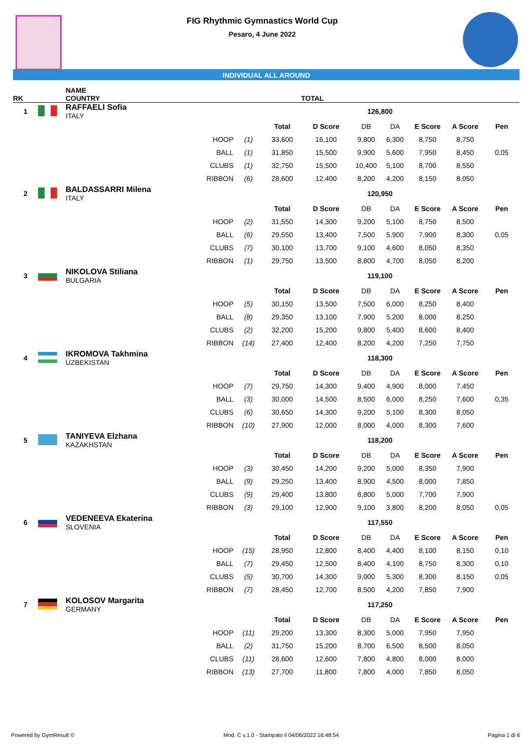FIG Rhythmic Gymnastics World Cup
Pesaro, 4 June 2022
INDIVIDUAL ALL AROUND
| RK | | NAME COUNTRY | | | | TOTAL | | | | | |
| --- | --- | --- | --- | --- | --- | --- | --- | --- | --- | --- | --- |
| 1 | | RAFFAELI Sofia ITALY | | | | | 126,800 | | | | |
| | | | | | Total | D Score | DB | DA | E Score | A Score | Pen |
| | | | HOOP | (1) | 33,600 | 16,100 | 9,800 | 6,300 | 8,750 | 8,750 | |
| | | | BALL | (1) | 31,850 | 15,500 | 9,900 | 5,600 | 7,950 | 8,450 | 0,05 |
| | | | CLUBS | (1) | 32,750 | 15,500 | 10,400 | 5,100 | 8,700 | 8,550 | |
| | | | RIBBON | (6) | 28,600 | 12,400 | 8,200 | 4,200 | 8,150 | 8,050 | |
| 2 | | BALDASSARRI Milena ITALY | | | | | 120,950 | | | | |
| | | | | | Total | D Score | DB | DA | E Score | A Score | Pen |
| | | | HOOP | (2) | 31,550 | 14,300 | 9,200 | 5,100 | 8,750 | 8,500 | |
| | | | BALL | (6) | 29,550 | 13,400 | 7,500 | 5,900 | 7,900 | 8,300 | 0,05 |
| | | | CLUBS | (7) | 30,100 | 13,700 | 9,100 | 4,600 | 8,050 | 8,350 | |
| | | | RIBBON | (1) | 29,750 | 13,500 | 8,800 | 4,700 | 8,050 | 8,200 | |
| 3 | | NIKOLOVA Stiliana BULGARIA | | | | | 119,100 | | | | |
| | | | | | Total | D Score | DB | DA | E Score | A Score | Pen |
| | | | HOOP | (5) | 30,150 | 13,500 | 7,500 | 6,000 | 8,250 | 8,400 | |
| | | | BALL | (8) | 29,350 | 13,100 | 7,900 | 5,200 | 8,000 | 8,250 | |
| | | | CLUBS | (2) | 32,200 | 15,200 | 9,800 | 5,400 | 8,600 | 8,400 | |
| | | | RIBBON | (14) | 27,400 | 12,400 | 8,200 | 4,200 | 7,250 | 7,750 | |
| 4 | | IKROMOVA Takhmina UZBEKISTAN | | | | | 118,300 | | | | |
| | | | | | Total | D Score | DB | DA | E Score | A Score | Pen |
| | | | HOOP | (7) | 29,750 | 14,300 | 9,400 | 4,900 | 8,000 | 7,450 | |
| | | | BALL | (3) | 30,000 | 14,500 | 8,500 | 6,000 | 8,250 | 7,600 | 0,35 |
| | | | CLUBS | (6) | 30,650 | 14,300 | 9,200 | 5,100 | 8,300 | 8,050 | |
| | | | RIBBON | (10) | 27,900 | 12,000 | 8,000 | 4,000 | 8,300 | 7,600 | |
| 5 | | TANIYEVA Elzhana KAZAKHSTAN | | | | | 118,200 | | | | |
| | | | | | Total | D Score | DB | DA | E Score | A Score | Pen |
| | | | HOOP | (3) | 30,450 | 14,200 | 9,200 | 5,000 | 8,350 | 7,900 | |
| | | | BALL | (9) | 29,250 | 13,400 | 8,900 | 4,500 | 8,000 | 7,850 | |
| | | | CLUBS | (9) | 29,400 | 13,800 | 8,800 | 5,000 | 7,700 | 7,900 | |
| | | | RIBBON | (3) | 29,100 | 12,900 | 9,100 | 3,800 | 8,200 | 8,050 | 0,05 |
| 6 | | VEDENEEVA Ekaterina SLOVENIA | | | | | 117,550 | | | | |
| | | | | | Total | D Score | DB | DA | E Score | A Score | Pen |
| | | | HOOP | (15) | 28,950 | 12,800 | 8,400 | 4,400 | 8,100 | 8,150 | 0,10 |
| | | | BALL | (7) | 29,450 | 12,500 | 8,400 | 4,100 | 8,750 | 8,300 | 0,10 |
| | | | CLUBS | (5) | 30,700 | 14,300 | 9,000 | 5,300 | 8,300 | 8,150 | 0,05 |
| | | | RIBBON | (7) | 28,450 | 12,700 | 8,500 | 4,200 | 7,850 | 7,900 | |
| 7 | | KOLOSOV Margarita GERMANY | | | | | 117,250 | | | | |
| | | | | | Total | D Score | DB | DA | E Score | A Score | Pen |
| | | | HOOP | (11) | 29,200 | 13,300 | 8,300 | 5,000 | 7,950 | 7,950 | |
| | | | BALL | (2) | 31,750 | 15,200 | 8,700 | 6,500 | 8,500 | 8,050 | |
| | | | CLUBS | (11) | 28,600 | 12,600 | 7,800 | 4,800 | 8,000 | 8,000 | |
| | | | RIBBON | (13) | 27,700 | 11,800 | 7,800 | 4,000 | 7,850 | 8,050 | |
Powered by GymResult © Mod. C v.1.0 - Stampato il 04/06/2022 16:48:54 Pagina 1 di 6